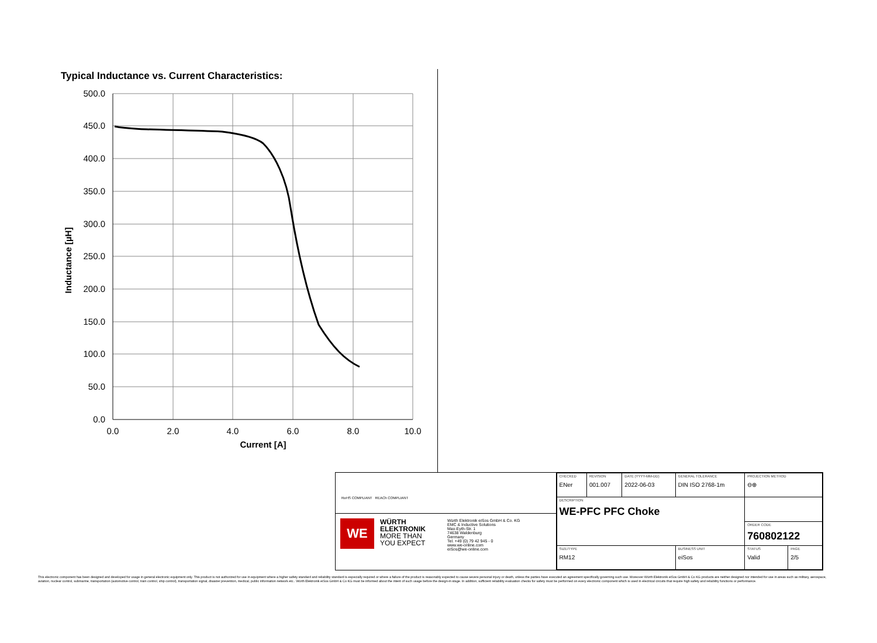Typical Inductance vs. Current Characteristics:
500.0
450.0
400.0
350.0
300.0
250.0
200.0
150.0
100.0
50.0
0.0
0.0
2.0
4.0
6.0
8.0
10.0
Current [A]
Inductance [µH]
RoHS COMPLIANT REACh COMPLIANT
WE
WÜRTH
ELEKTRONIK
MORE THAN
YOU EXPECT
Würth Elektronik eiSos GmbH & Co. KG
EMC & Inductive Solutions
Max-Eyth-Str. 1
74638 Waldenburg
Germany
Tel. +49 (0) 79 42 945 - 0
www.we-online.com
eiSos@we-online.com
| CHECKED ENer | REVISION 001.007 | DATE (YYYY-MM-DD) 2022-06-03 | GENERAL TOLERANCE DIN ISO 2768-1m | | PROJECTION METHOD ⊖⊕ | |
| DESCRIPTION WE-PFC PFC Choke | | | | | | |
| | | | | | ORDER CODE 760802122 | |
| SIZE/TYPE RM12 | | | | BUSINESS UNIT eiSos | STATUS Valid | PAGE 2/5 |
This electronic component has been designed and developed for usage in general electronic equipment only. This product is not authorized for use in equipment where a higher safety standard and reliability standard is especially required or where a failure of the product is reasonably expected to cause severe personal injury or death, unless the parties have executed an agreement specifically governing such use. Moreover Würth Elektronik eiSos GmbH & Co KG products are neither designed nor intended for use in areas such as military, aerospace, aviation, nuclear control, submarine, transportation (automotive control, train control, ship control), transportation signal, disaster prevention, medical, public information network etc.. Würth Elektronik eiSos GmbH & Co KG must be informed about the intent of such usage before the design-in stage. In addition, sufficient reliability evaluation checks for safety must be performed on every electronic component which is used in electrical circuits that require high safety and reliability functions or performance.